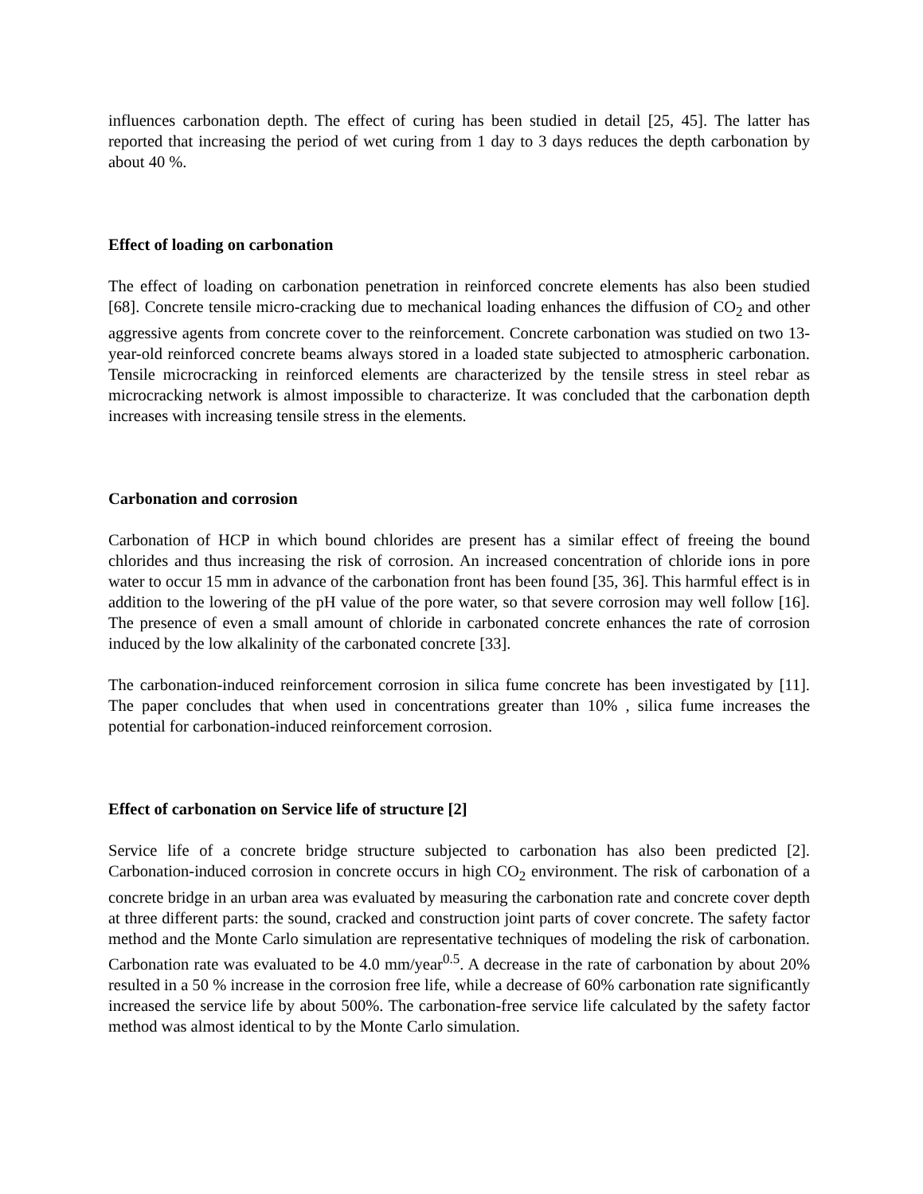influences carbonation depth. The effect of curing has been studied in detail [25, 45]. The latter has reported that increasing the period of wet curing from 1 day to 3 days reduces the depth carbonation by about 40 %.
Effect of loading on carbonation
The effect of loading on carbonation penetration in reinforced concrete elements has also been studied [68]. Concrete tensile micro-cracking due to mechanical loading enhances the diffusion of CO<sub>2</sub> and other aggressive agents from concrete cover to the reinforcement. Concrete carbonation was studied on two 13-year-old reinforced concrete beams always stored in a loaded state subjected to atmospheric carbonation. Tensile microcracking in reinforced elements are characterized by the tensile stress in steel rebar as microcracking network is almost impossible to characterize. It was concluded that the carbonation depth increases with increasing tensile stress in the elements.
Carbonation and corrosion
Carbonation of HCP in which bound chlorides are present has a similar effect of freeing the bound chlorides and thus increasing the risk of corrosion. An increased concentration of chloride ions in pore water to occur 15 mm in advance of the carbonation front has been found [35, 36]. This harmful effect is in addition to the lowering of the pH value of the pore water, so that severe corrosion may well follow [16]. The presence of even a small amount of chloride in carbonated concrete enhances the rate of corrosion induced by the low alkalinity of the carbonated concrete [33].
The carbonation-induced reinforcement corrosion in silica fume concrete has been investigated by [11]. The paper concludes that when used in concentrations greater than 10% , silica fume increases the potential for carbonation-induced reinforcement corrosion.
Effect of carbonation on Service life of structure [2]
Service life of a concrete bridge structure subjected to carbonation has also been predicted [2]. Carbonation-induced corrosion in concrete occurs in high CO<sub>2</sub> environment. The risk of carbonation of a concrete bridge in an urban area was evaluated by measuring the carbonation rate and concrete cover depth at three different parts: the sound, cracked and construction joint parts of cover concrete. The safety factor method and the Monte Carlo simulation are representative techniques of modeling the risk of carbonation. Carbonation rate was evaluated to be 4.0 mm/year<sup>0.5</sup>. A decrease in the rate of carbonation by about 20% resulted in a 50 % increase in the corrosion free life, while a decrease of 60% carbonation rate significantly increased the service life by about 500%. The carbonation-free service life calculated by the safety factor method was almost identical to by the Monte Carlo simulation.